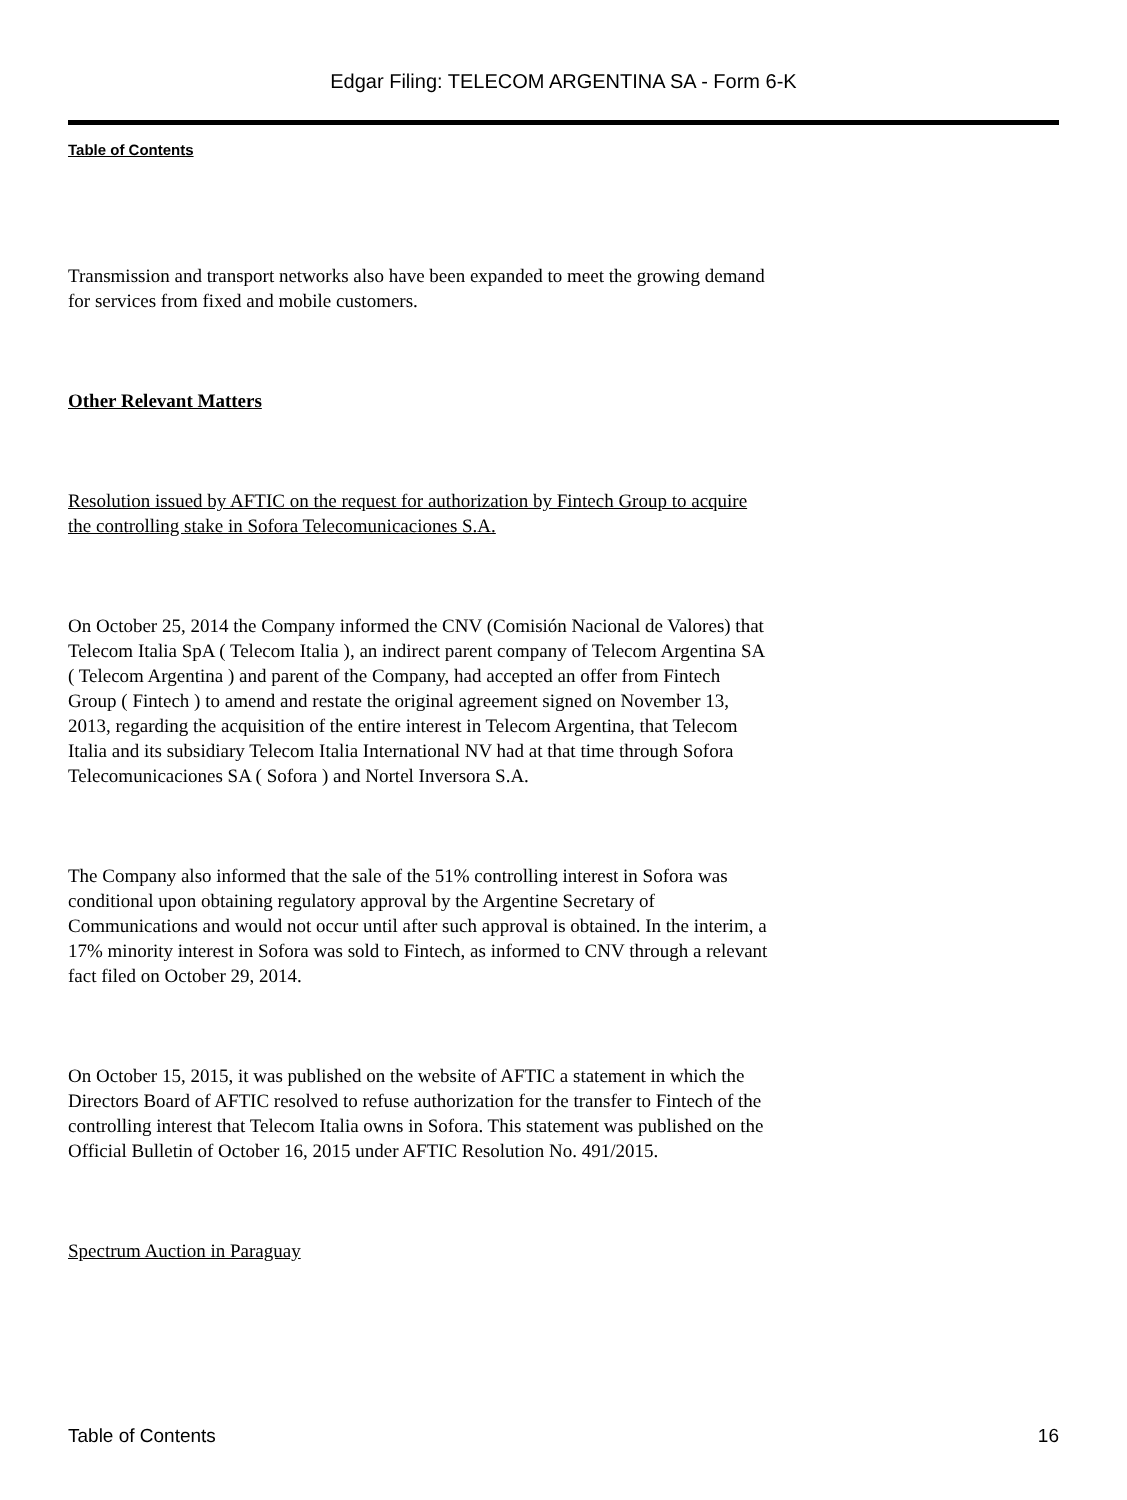Edgar Filing: TELECOM ARGENTINA SA - Form 6-K
Table of Contents
Transmission and transport networks also have been expanded to meet the growing demand for services from fixed and mobile customers.
Other Relevant Matters
Resolution issued by AFTIC on the request for authorization by Fintech Group to acquire the controlling stake in Sofora Telecomunicaciones S.A.
On October 25, 2014 the Company informed the CNV (Comisión Nacional de Valores) that Telecom Italia SpA ( Telecom Italia ), an indirect parent company of Telecom Argentina SA ( Telecom Argentina ) and parent of the Company, had accepted an offer from Fintech Group ( Fintech ) to amend and restate the original agreement signed on November 13, 2013, regarding the acquisition of the entire interest in Telecom Argentina, that Telecom Italia and its subsidiary Telecom Italia International NV had at that time through Sofora Telecomunicaciones SA ( Sofora ) and Nortel Inversora S.A.
The Company also informed that the sale of the 51% controlling interest in Sofora was conditional upon obtaining regulatory approval by the Argentine Secretary of Communications and would not occur until after such approval is obtained. In the interim, a 17% minority interest in Sofora was sold to Fintech, as informed to CNV through a relevant fact filed on October 29, 2014.
On October 15, 2015, it was published on the website of AFTIC a statement in which the Directors Board of AFTIC resolved to refuse authorization for the transfer to Fintech of the controlling interest that Telecom Italia owns in Sofora. This statement was published on the Official Bulletin of October 16, 2015 under AFTIC Resolution No. 491/2015.
Spectrum Auction in Paraguay
Table of Contents 16